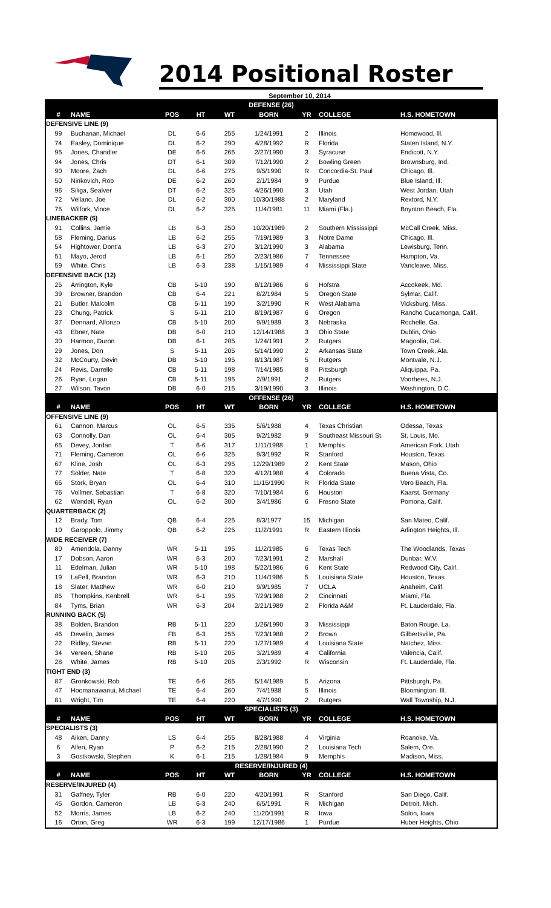2014 Positional Roster
September 10, 2014
| DEFENSE (26) | | | | | | | | |
| --- | --- | --- | --- | --- | --- | --- | --- | --- |
| # | NAME | POS | HT | WT | BORN | YR | COLLEGE | H.S. HOMETOWN |
| DEFENSIVE LINE (9) | | | | | | | | |
| 99 | Buchanan, Michael | DL | 6-6 | 255 | 1/24/1991 | 2 | Illinois | Homewood, Ill. |
| 74 | Easley, Dominique | DL | 6-2 | 290 | 4/28/1992 | R | Florida | Staten Island, N.Y. |
| 95 | Jones, Chandler | DE | 6-5 | 265 | 2/27/1990 | 3 | Syracuse | Endicott, N.Y. |
| 94 | Jones, Chris | DT | 6-1 | 309 | 7/12/1990 | 2 | Bowling Green | Brownsburg, Ind. |
| 90 | Moore, Zach | DL | 6-6 | 275 | 9/5/1990 | R | Concordia-St. Paul | Chicago, Ill. |
| 50 | Ninkovich, Rob | DE | 6-2 | 260 | 2/1/1984 | 9 | Purdue | Blue Island, Ill. |
| 96 | Siliga, Sealver | DT | 6-2 | 325 | 4/26/1990 | 3 | Utah | West Jordan, Utah |
| 72 | Vellano, Joe | DL | 6-2 | 300 | 10/30/1988 | 2 | Maryland | Rexford, N.Y. |
| 75 | Wilfork, Vince | DL | 6-2 | 325 | 11/4/1981 | 11 | Miami (Fla.) | Boynton Beach, Fla. |
| LINEBACKER (5) | | | | | | | | |
| 91 | Collins, Jamie | LB | 6-3 | 250 | 10/20/1989 | 2 | Southern Mississippi | McCall Creek, Miss. |
| 58 | Fleming, Darius | LB | 6-2 | 255 | 7/19/1989 | 3 | Notre Dame | Chicago, Ill. |
| 54 | Hightower, Dont'a | LB | 6-3 | 270 | 3/12/1990 | 3 | Alabama | Lewisburg, Tenn. |
| 51 | Mayo, Jerod | LB | 6-1 | 250 | 2/23/1986 | 7 | Tennessee | Hampton, Va. |
| 59 | White, Chris | LB | 6-3 | 238 | 1/15/1989 | 4 | Mississippi State | Vancleave, Miss. |
| DEFENSIVE BACK (12) | | | | | | | | |
| 25 | Arrington, Kyle | CB | 5-10 | 190 | 8/12/1986 | 6 | Hofstra | Accokeek, Md. |
| 39 | Browner, Brandon | CB | 6-4 | 221 | 8/2/1984 | 5 | Oregon State | Sylmar, Calif. |
| 21 | Butler, Malcolm | CB | 5-11 | 190 | 3/2/1990 | R | West Alabama | Vicksburg, Miss. |
| 23 | Chung, Patrick | S | 5-11 | 210 | 8/19/1987 | 6 | Oregon | Rancho Cucamonga, Calif. |
| 37 | Dennard, Alfonzo | CB | 5-10 | 200 | 9/9/1989 | 3 | Nebraska | Rochelle, Ga. |
| 43 | Ebner, Nate | DB | 6-0 | 210 | 12/14/1988 | 3 | Ohio State | Dublin, Ohio |
| 30 | Harmon, Duron | DB | 6-1 | 205 | 1/24/1991 | 2 | Rutgers | Magnolia, Del. |
| 29 | Jones, Don | S | 5-11 | 205 | 5/14/1990 | 2 | Arkansas State | Town Creek, Ala. |
| 32 | McCourty, Devin | DB | 5-10 | 195 | 8/13/1987 | 5 | Rutgers | Montvale, N.J. |
| 24 | Revis, Darrelle | CB | 5-11 | 198 | 7/14/1985 | 8 | Pittsburgh | Aliquippa, Pa. |
| 26 | Ryan, Logan | CB | 5-11 | 195 | 2/9/1991 | 2 | Rutgers | Voorhees, N.J. |
| 27 | Wilson, Tavon | DB | 6-0 | 215 | 3/19/1990 | 3 | Illinois | Washington, D.C. |
| OFFENSE (26) | | | | | | | | |
| # | NAME | POS | HT | WT | BORN | YR | COLLEGE | H.S. HOMETOWN |
| OFFENSIVE LINE (9) | | | | | | | | |
| 61 | Cannon, Marcus | OL | 6-5 | 335 | 5/6/1988 | 4 | Texas Christian | Odessa, Texas |
| 63 | Connolly, Dan | OL | 6-4 | 305 | 9/2/1982 | 9 | Southeast Missouri St. | St. Louis, Mo. |
| 65 | Devey, Jordan | T | 6-6 | 317 | 1/11/1988 | 1 | Memphis | American Fork, Utah |
| 71 | Fleming, Cameron | OL | 6-6 | 325 | 9/3/1992 | R | Stanford | Houston, Texas |
| 67 | Kline, Josh | OL | 6-3 | 295 | 12/29/1989 | 2 | Kent State | Mason, Ohio |
| 77 | Solder, Nate | T | 6-8 | 320 | 4/12/1988 | 4 | Colorado | Buena Vista, Co. |
| 66 | Stork, Bryan | OL | 6-4 | 310 | 11/15/1990 | R | Florida State | Vero Beach, Fla. |
| 76 | Vollmer, Sebastian | T | 6-8 | 320 | 7/10/1984 | 6 | Houston | Kaarst, Germany |
| 62 | Wendell, Ryan | OL | 6-2 | 300 | 3/4/1986 | 6 | Fresno State | Pomona, Calif. |
| QUARTERBACK (2) | | | | | | | | |
| 12 | Brady, Tom | QB | 6-4 | 225 | 8/3/1977 | 15 | Michigan | San Mateo, Calif. |
| 10 | Garoppolo, Jimmy | QB | 6-2 | 225 | 11/2/1991 | R | Eastern Illinois | Arlington Heights, Ill. |
| WIDE RECEIVER (7) | | | | | | | | |
| 80 | Amendola, Danny | WR | 5-11 | 195 | 11/2/1985 | 6 | Texas Tech | The Woodlands, Texas |
| 17 | Dobson, Aaron | WR | 6-3 | 200 | 7/23/1991 | 2 | Marshall | Dunbar, W.V. |
| 11 | Edelman, Julian | WR | 5-10 | 198 | 5/22/1986 | 6 | Kent State | Redwood City, Calif. |
| 19 | LaFell, Brandon | WR | 6-3 | 210 | 11/4/1986 | 5 | Louisiana State | Houston, Texas |
| 18 | Slater, Matthew | WR | 6-0 | 210 | 9/9/1985 | 7 | UCLA | Anaheim, Calif. |
| 85 | Thompkins, Kenbrell | WR | 6-1 | 195 | 7/29/1988 | 2 | Cincinnati | Miami, Fla. |
| 84 | Tyms, Brian | WR | 6-3 | 204 | 2/21/1989 | 2 | Florida A&M | Ft. Lauderdale, Fla. |
| RUNNING BACK (5) | | | | | | | | |
| 38 | Bolden, Brandon | RB | 5-11 | 220 | 1/26/1990 | 3 | Mississippi | Baton Rouge, La. |
| 46 | Develin, James | FB | 6-3 | 255 | 7/23/1988 | 2 | Brown | Gilbertsville, Pa. |
| 22 | Ridley, Stevan | RB | 5-11 | 220 | 1/27/1989 | 4 | Louisiana State | Natchez, Miss. |
| 34 | Vereen, Shane | RB | 5-10 | 205 | 3/2/1989 | 4 | California | Valencia, Calif. |
| 28 | White, James | RB | 5-10 | 205 | 2/3/1992 | R | Wisconsin | Ft. Lauderdale, Fla. |
| TIGHT END (3) | | | | | | | | |
| 87 | Gronkowski, Rob | TE | 6-6 | 265 | 5/14/1989 | 5 | Arizona | Pittsburgh, Pa. |
| 47 | Hoomanawanui, Michael | TE | 6-4 | 260 | 7/4/1988 | 5 | Illinois | Bloomington, Ill. |
| 81 | Wright, Tim | TE | 6-4 | 220 | 4/7/1990 | 2 | Rutgers | Wall Township, N.J. |
| SPECIALISTS (3) | | | | | | | | |
| # | NAME | POS | HT | WT | BORN | YR | COLLEGE | H.S. HOMETOWN |
| SPECIALISTS (3) | | | | | | | | |
| 48 | Aiken, Danny | LS | 6-4 | 255 | 8/28/1988 | 4 | Virginia | Roanoke, Va. |
| 6 | Allen, Ryan | P | 6-2 | 215 | 2/28/1990 | 2 | Louisiana Tech | Salem, Ore. |
| 3 | Gostkowski, Stephen | K | 6-1 | 215 | 1/28/1984 | 9 | Memphis | Madison, Miss. |
| RESERVE/INJURED (4) | | | | | | | | |
| # | NAME | POS | HT | WT | BORN | YR | COLLEGE | H.S. HOMETOWN |
| RESERVE/INJURED (4) | | | | | | | | |
| 31 | Gaffney, Tyler | RB | 6-0 | 220 | 4/20/1991 | R | Stanford | San Diego, Calif. |
| 45 | Gordon, Cameron | LB | 6-3 | 240 | 6/5/1991 | R | Michigan | Detroit, Mich. |
| 52 | Morris, James | LB | 6-2 | 240 | 11/20/1991 | R | Iowa | Solon, Iowa |
| 16 | Orton, Greg | WR | 6-3 | 199 | 12/17/1986 | 1 | Purdue | Huber Heights, Ohio |